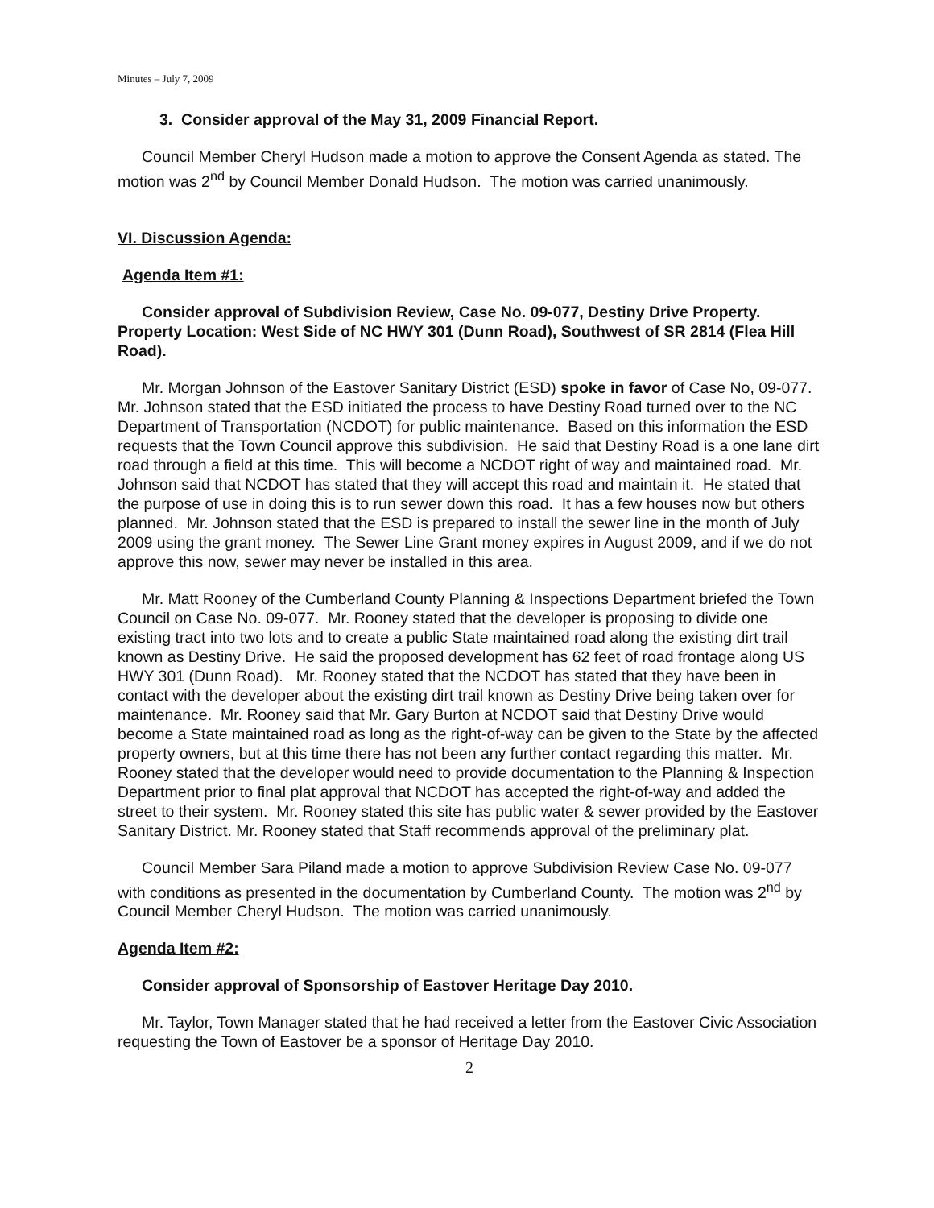Minutes – July 7, 2009
3. Consider approval of the May 31, 2009 Financial Report.
Council Member Cheryl Hudson made a motion to approve the Consent Agenda as stated. The motion was 2<sup>nd</sup> by Council Member Donald Hudson. The motion was carried unanimously.
VI. Discussion Agenda:
Agenda Item #1:
Consider approval of Subdivision Review, Case No. 09-077, Destiny Drive Property. Property Location: West Side of NC HWY 301 (Dunn Road), Southwest of SR 2814 (Flea Hill Road).
Mr. Morgan Johnson of the Eastover Sanitary District (ESD) spoke in favor of Case No, 09-077. Mr. Johnson stated that the ESD initiated the process to have Destiny Road turned over to the NC Department of Transportation (NCDOT) for public maintenance. Based on this information the ESD requests that the Town Council approve this subdivision. He said that Destiny Road is a one lane dirt road through a field at this time. This will become a NCDOT right of way and maintained road. Mr. Johnson said that NCDOT has stated that they will accept this road and maintain it. He stated that the purpose of use in doing this is to run sewer down this road. It has a few houses now but others planned. Mr. Johnson stated that the ESD is prepared to install the sewer line in the month of July 2009 using the grant money. The Sewer Line Grant money expires in August 2009, and if we do not approve this now, sewer may never be installed in this area.
Mr. Matt Rooney of the Cumberland County Planning & Inspections Department briefed the Town Council on Case No. 09-077. Mr. Rooney stated that the developer is proposing to divide one existing tract into two lots and to create a public State maintained road along the existing dirt trail known as Destiny Drive. He said the proposed development has 62 feet of road frontage along US HWY 301 (Dunn Road). Mr. Rooney stated that the NCDOT has stated that they have been in contact with the developer about the existing dirt trail known as Destiny Drive being taken over for maintenance. Mr. Rooney said that Mr. Gary Burton at NCDOT said that Destiny Drive would become a State maintained road as long as the right-of-way can be given to the State by the affected property owners, but at this time there has not been any further contact regarding this matter. Mr. Rooney stated that the developer would need to provide documentation to the Planning & Inspection Department prior to final plat approval that NCDOT has accepted the right-of-way and added the street to their system. Mr. Rooney stated this site has public water & sewer provided by the Eastover Sanitary District. Mr. Rooney stated that Staff recommends approval of the preliminary plat.
Council Member Sara Piland made a motion to approve Subdivision Review Case No. 09-077 with conditions as presented in the documentation by Cumberland County. The motion was 2<sup>nd</sup> by Council Member Cheryl Hudson. The motion was carried unanimously.
Agenda Item #2:
Consider approval of Sponsorship of Eastover Heritage Day 2010.
Mr. Taylor, Town Manager stated that he had received a letter from the Eastover Civic Association requesting the Town of Eastover be a sponsor of Heritage Day 2010.
2